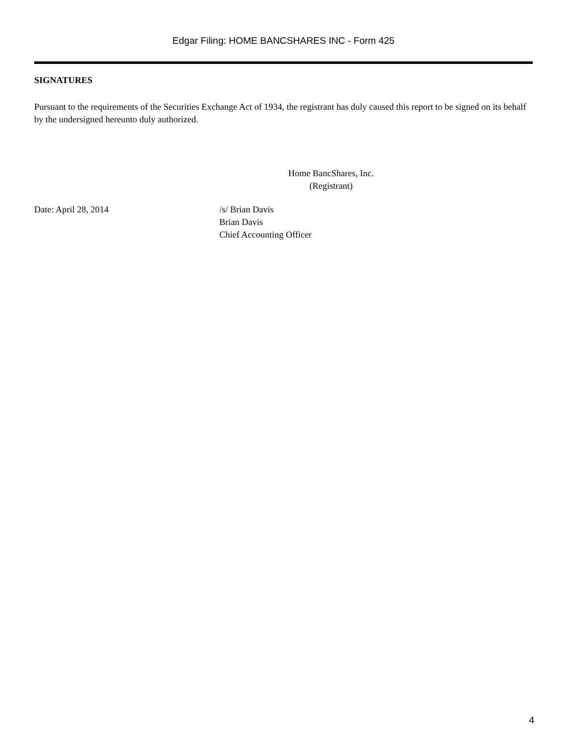Edgar Filing: HOME BANCSHARES INC - Form 425
SIGNATURES
Pursuant to the requirements of the Securities Exchange Act of 1934, the registrant has duly caused this report to be signed on its behalf by the undersigned hereunto duly authorized.
Home BancShares, Inc.
(Registrant)
Date: April 28, 2014 /s/ Brian Davis
Brian Davis
Chief Accounting Officer
4